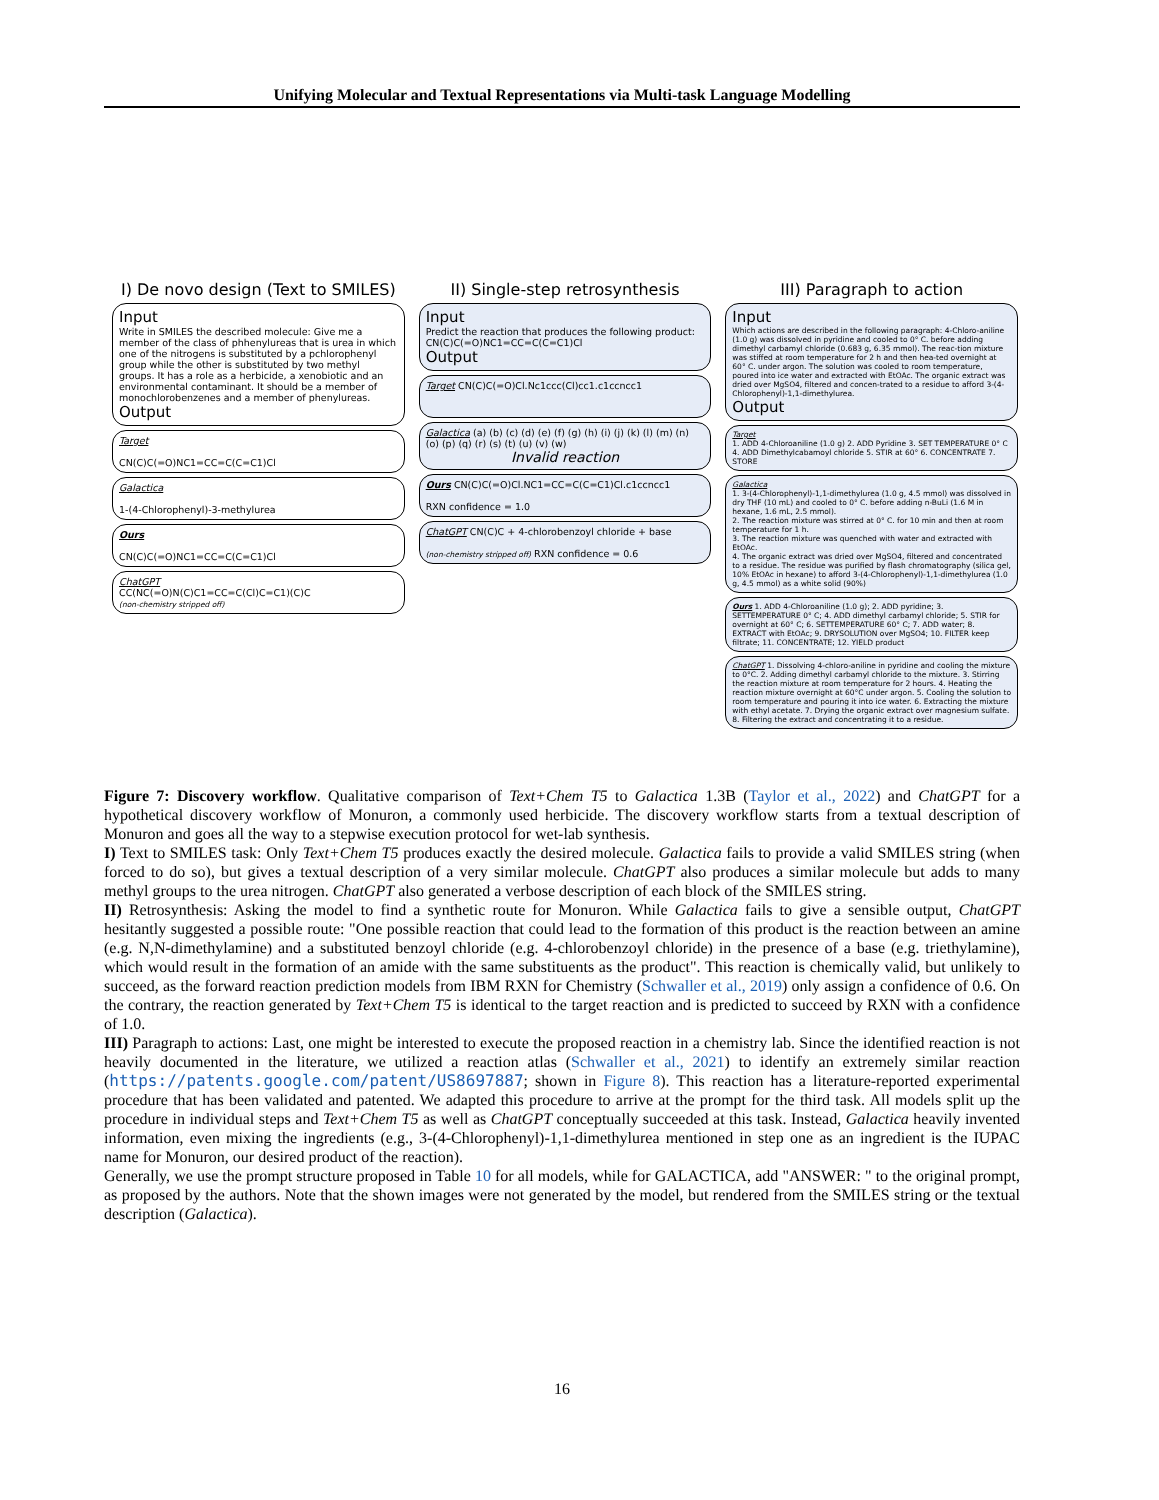Unifying Molecular and Textual Representations via Multi-task Language Modelling
I) De novo design (Text to SMILES)
Input
Write in SMILES the described molecule: Give me a member of the class of phhenylureas that is urea in which one of the nitrogens is substituted by a pchlorophenyl group while the other is substituted by two methyl groups. It has a role as a herbicide, a xenobiotic and an environmental contaminant. It should be a member of monochlorobenzenes and a member of phenylureas.
Output
Target
CN(C)C(=O)NC1=CC=C(C=C1)Cl
Galactica
1-(4-Chlorophenyl)-3-methylurea
Ours
CN(C)C(=O)NC1=CC=C(C=C1)Cl
ChatGPT
CC(NC(=O)N(C)C1=CC=C(Cl)C=C1)(C)C
(non-chemistry stripped off)
II) Single-step retrosynthesis
Input
Predict the reaction that produces the following product:
CN(C)C(=O)NC1=CC=C(C=C1)Cl
Output
Target CN(C)C(=O)Cl.Nc1ccc(Cl)cc1.c1ccncc1
Galactica (a) (b) (c) (d) (e) (f) (g) (h) (i) (j) (k) (l) (m) (n) (o) (p) (q) (r) (s) (t) (u) (v) (w)
Invalid reaction
Ours CN(C)C(=O)Cl.NC1=CC=C(C=C1)Cl.c1ccncc1
RXN confidence = 1.0
ChatGPT CN(C)C + 4-chlorobenzoyl chloride + base
(non-chemistry stripped off) RXN confidence = 0.6
III) Paragraph to action
Input
Which actions are described in the following paragraph: 4-Chloro-aniline (1.0 g) was dissolved in pyridine and cooled to 0° C. before adding dimethyl carbamyl chloride (0.683 g, 6.35 mmol). The reac-tion mixture was stiffed at room temperature for 2 h and then hea-ted overnight at 60° C. under argon. The solution was cooled to room temperature, poured into ice water and extracted with EtOAc. The organic extract was dried over MgSO4, filtered and concen-trated to a residue to afford 3-(4-Chlorophenyl)-1,1-dimethylurea.
Output
Target
1. ADD 4-Chloroaniline (1.0 g) 2. ADD Pyridine 3. SET TEMPERATURE 0° C 4. ADD Dimethylcabamoyl chloride 5. STIR at 60° 6. CONCENTRATE 7. STORE
Galactica
1. 3-(4-Chlorophenyl)-1,1-dimethylurea (1.0 g, 4.5 mmol) was dissolved in dry THF (10 mL) and cooled to 0° C. before adding n-BuLi (1.6 M in hexane, 1.6 mL, 2.5 mmol).
2. The reaction mixture was stirred at 0° C. for 10 min and then at room temperature for 1 h.
3. The reaction mixture was quenched with water and extracted with EtOAc.
4. The organic extract was dried over MgSO4, filtered and concentrated to a residue. The residue was purified by flash chromatography (silica gel, 10% EtOAc in hexane) to afford 3-(4-Chlorophenyl)-1,1-dimethylurea (1.0 g, 4.5 mmol) as a white solid (90%)
Ours 1. ADD 4-Chloroaniline (1.0 g); 2. ADD pyridine; 3. SETTEMPERATURE 0° C; 4. ADD dimethyl carbamyl chloride; 5. STIR for overnight at 60° C; 6. SETTEMPERATURE 60° C; 7. ADD water; 8. EXTRACT with EtOAc; 9. DRYSOLUTION over MgSO4; 10. FILTER keep filtrate; 11. CONCENTRATE; 12. YIELD product
ChatGPT 1. Dissolving 4-chloro-aniline in pyridine and cooling the mixture to 0°C. 2. Adding dimethyl carbamyl chloride to the mixture. 3. Stirring the reaction mixture at room temperature for 2 hours. 4. Heating the reaction mixture overnight at 60°C under argon. 5. Cooling the solution to room temperature and pouring it into ice water. 6. Extracting the mixture with ethyl acetate. 7. Drying the organic extract over magnesium sulfate. 8. Filtering the extract and concentrating it to a residue.
Figure 7: Discovery workflow. Qualitative comparison of Text+Chem T5 to Galactica 1.3B (Taylor et al., 2022) and ChatGPT for a hypothetical discovery workflow of Monuron, a commonly used herbicide. The discovery workflow starts from a textual description of Monuron and goes all the way to a stepwise execution protocol for wet-lab synthesis.
I) Text to SMILES task: Only Text+Chem T5 produces exactly the desired molecule. Galactica fails to provide a valid SMILES string (when forced to do so), but gives a textual description of a very similar molecule. ChatGPT also produces a similar molecule but adds to many methyl groups to the urea nitrogen. ChatGPT also generated a verbose description of each block of the SMILES string.
II) Retrosynthesis: Asking the model to find a synthetic route for Monuron. While Galactica fails to give a sensible output, ChatGPT hesitantly suggested a possible route: "One possible reaction that could lead to the formation of this product is the reaction between an amine (e.g. N,N-dimethylamine) and a substituted benzoyl chloride (e.g. 4-chlorobenzoyl chloride) in the presence of a base (e.g. triethylamine), which would result in the formation of an amide with the same substituents as the product". This reaction is chemically valid, but unlikely to succeed, as the forward reaction prediction models from IBM RXN for Chemistry (Schwaller et al., 2019) only assign a confidence of 0.6. On the contrary, the reaction generated by Text+Chem T5 is identical to the target reaction and is predicted to succeed by RXN with a confidence of 1.0.
III) Paragraph to actions: Last, one might be interested to execute the proposed reaction in a chemistry lab. Since the identified reaction is not heavily documented in the literature, we utilized a reaction atlas (Schwaller et al., 2021) to identify an extremely similar reaction (https://patents.google.com/patent/US8697887; shown in Figure 8). This reaction has a literature-reported experimental procedure that has been validated and patented. We adapted this procedure to arrive at the prompt for the third task. All models split up the procedure in individual steps and Text+Chem T5 as well as ChatGPT conceptually succeeded at this task. Instead, Galactica heavily invented information, even mixing the ingredients (e.g., 3-(4-Chlorophenyl)-1,1-dimethylurea mentioned in step one as an ingredient is the IUPAC name for Monuron, our desired product of the reaction).
Generally, we use the prompt structure proposed in Table 10 for all models, while for GALACTICA, add "ANSWER: " to the original prompt, as proposed by the authors. Note that the shown images were not generated by the model, but rendered from the SMILES string or the textual description (Galactica).
16